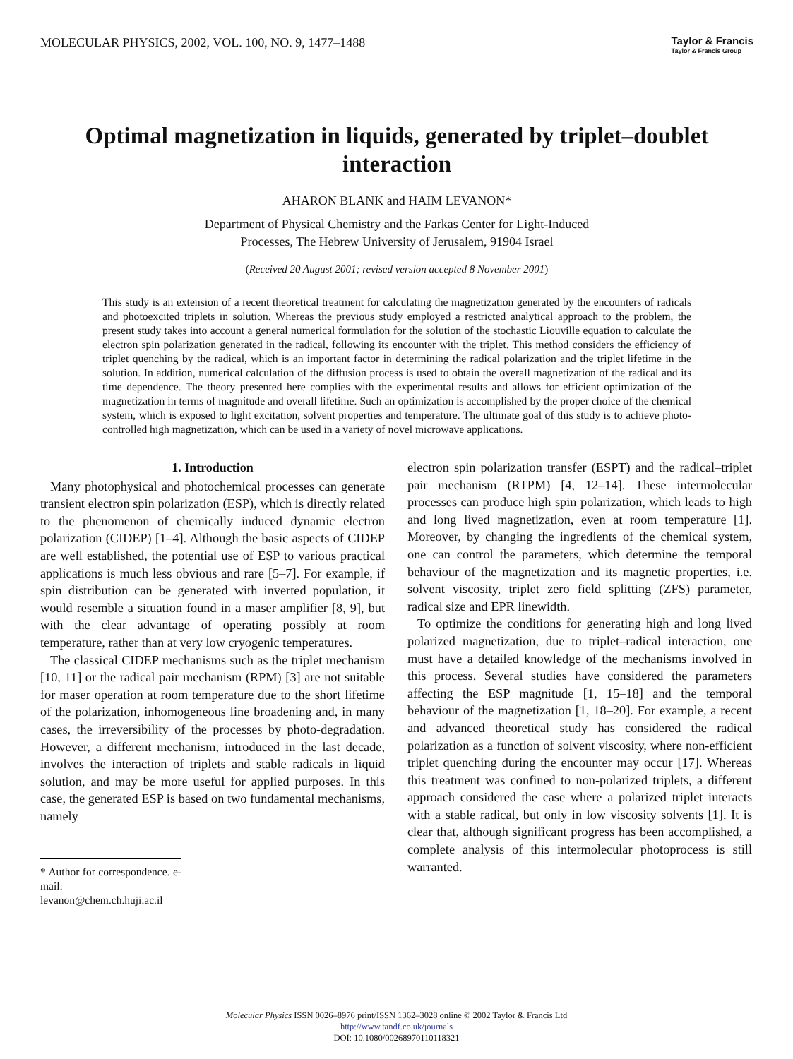MOLECULAR PHYSICS, 2002, VOL. 100, NO. 9, 1477–1488 Taylor & Francis
Taylor & Francis Group
Optimal magnetization in liquids, generated by triplet–doublet interaction
AHARON BLANK and HAIM LEVANON*
Department of Physical Chemistry and the Farkas Center for Light-Induced
Processes, The Hebrew University of Jerusalem, 91904 Israel
(Received 20 August 2001; revised version accepted 8 November 2001)
This study is an extension of a recent theoretical treatment for calculating the magnetization generated by the encounters of radicals and photoexcited triplets in solution. Whereas the previous study employed a restricted analytical approach to the problem, the present study takes into account a general numerical formulation for the solution of the stochastic Liouville equation to calculate the electron spin polarization generated in the radical, following its encounter with the triplet. This method considers the efficiency of triplet quenching by the radical, which is an important factor in determining the radical polarization and the triplet lifetime in the solution. In addition, numerical calculation of the diffusion process is used to obtain the overall magnetization of the radical and its time dependence. The theory presented here complies with the experimental results and allows for efficient optimization of the magnetization in terms of magnitude and overall lifetime. Such an optimization is accomplished by the proper choice of the chemical system, which is exposed to light excitation, solvent properties and temperature. The ultimate goal of this study is to achieve photo-controlled high magnetization, which can be used in a variety of novel microwave applications.
1. Introduction
Many photophysical and photochemical processes can generate transient electron spin polarization (ESP), which is directly related to the phenomenon of chemically induced dynamic electron polarization (CIDEP) [1–4]. Although the basic aspects of CIDEP are well established, the potential use of ESP to various practical applications is much less obvious and rare [5–7]. For example, if spin distribution can be generated with inverted population, it would resemble a situation found in a maser amplifier [8, 9], but with the clear advantage of operating possibly at room temperature, rather than at very low cryogenic temperatures.
The classical CIDEP mechanisms such as the triplet mechanism [10, 11] or the radical pair mechanism (RPM) [3] are not suitable for maser operation at room temperature due to the short lifetime of the polarization, inhomogeneous line broadening and, in many cases, the irreversibility of the processes by photo-degradation. However, a different mechanism, introduced in the last decade, involves the interaction of triplets and stable radicals in liquid solution, and may be more useful for applied purposes. In this case, the generated ESP is based on two fundamental mechanisms, namely
* Author for correspondence. e-mail: levanon@chem.ch.huji.ac.il
electron spin polarization transfer (ESPT) and the radical–triplet pair mechanism (RTPM) [4, 12–14]. These intermolecular processes can produce high spin polarization, which leads to high and long lived magnetization, even at room temperature [1]. Moreover, by changing the ingredients of the chemical system, one can control the parameters, which determine the temporal behaviour of the magnetization and its magnetic properties, i.e. solvent viscosity, triplet zero field splitting (ZFS) parameter, radical size and EPR linewidth.
To optimize the conditions for generating high and long lived polarized magnetization, due to triplet–radical interaction, one must have a detailed knowledge of the mechanisms involved in this process. Several studies have considered the parameters affecting the ESP magnitude [1, 15–18] and the temporal behaviour of the magnetization [1, 18–20]. For example, a recent and advanced theoretical study has considered the radical polarization as a function of solvent viscosity, where non-efficient triplet quenching during the encounter may occur [17]. Whereas this treatment was confined to non-polarized triplets, a different approach considered the case where a polarized triplet interacts with a stable radical, but only in low viscosity solvents [1]. It is clear that, although significant progress has been accomplished, a complete analysis of this intermolecular photoprocess is still warranted.
Molecular Physics ISSN 0026–8976 print/ISSN 1362–3028 online © 2002 Taylor & Francis Ltd
http://www.tandf.co.uk/journals
DOI: 10.1080/00268970110118321